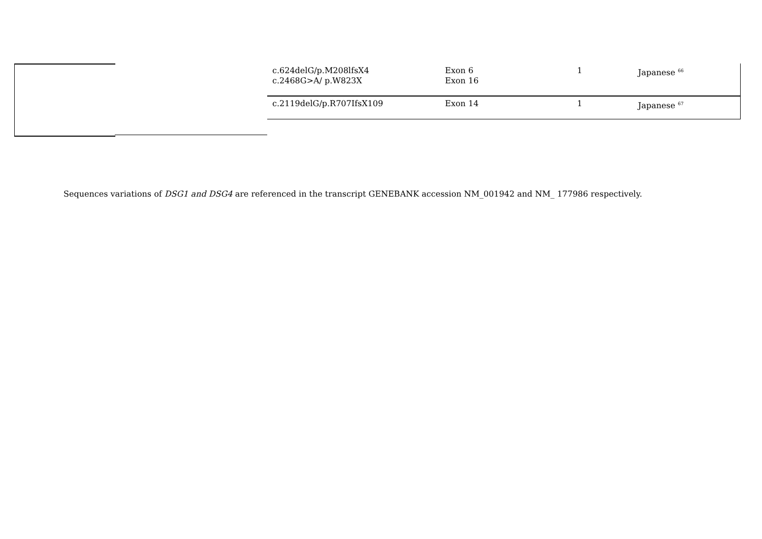| c.624delG/p.M208lfsX4 c.2468G>A/ p.W823X | Exon 6 Exon 16 | 1 | Japanese <sup>66</sup> |
| c.2119delG/p.R707IfsX109 | Exon 14 | 1 | Japanese <sup>67</sup> |
Sequences variations of DSG1 and DSG4 are referenced in the transcript GENEBANK accession NM_001942 and NM_ 177986 respectively.